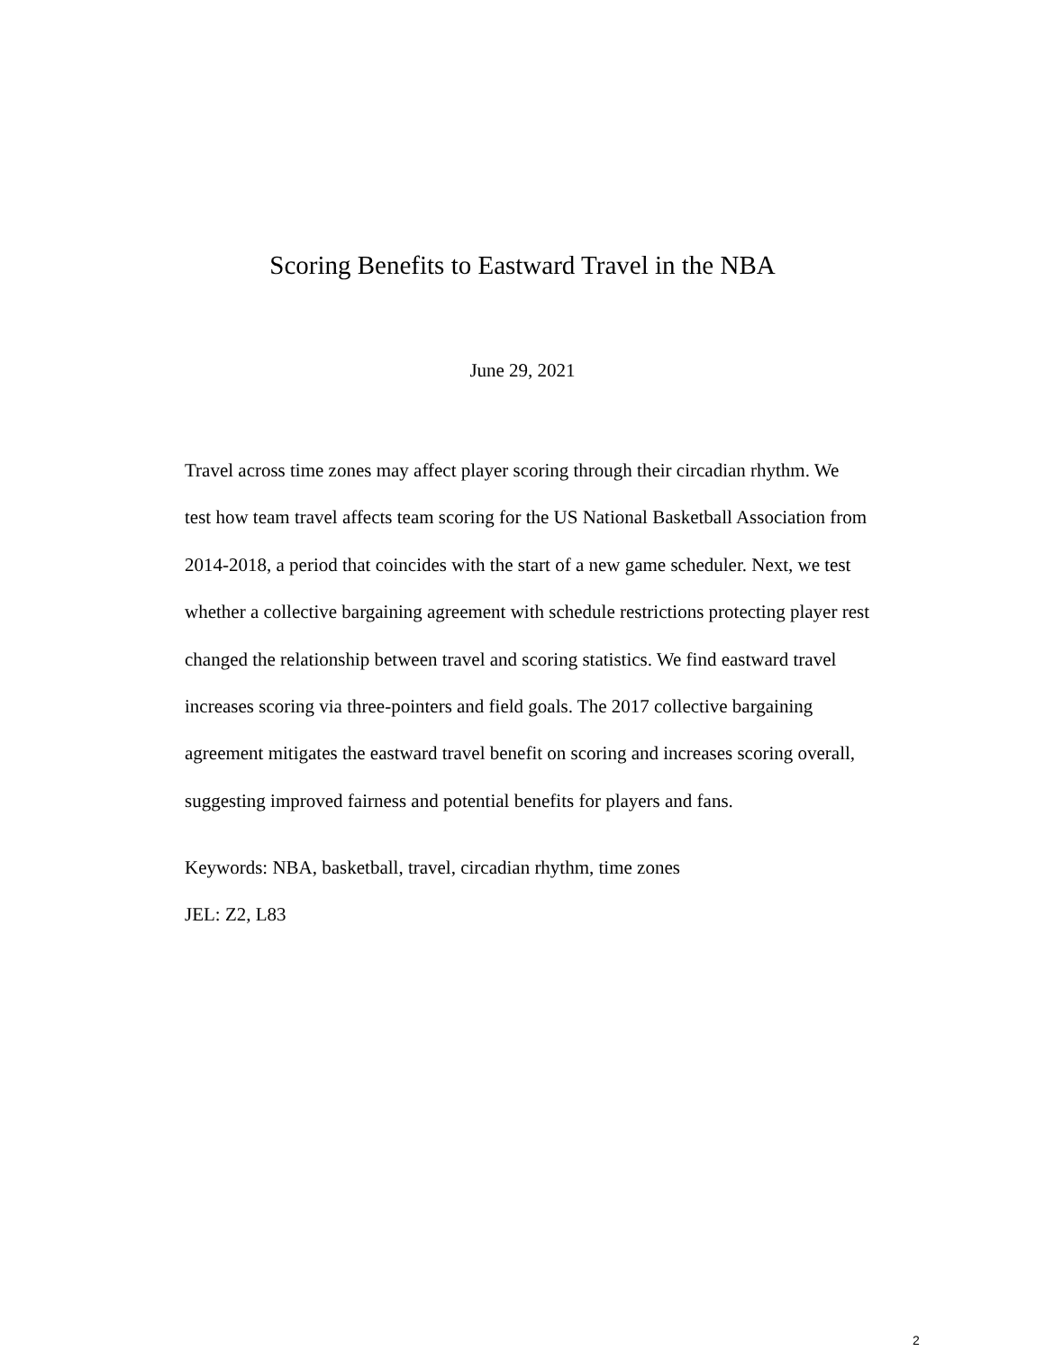Scoring Benefits to Eastward Travel in the NBA
June 29, 2021
Travel across time zones may affect player scoring through their circadian rhythm. We test how team travel affects team scoring for the US National Basketball Association from 2014-2018, a period that coincides with the start of a new game scheduler. Next, we test whether a collective bargaining agreement with schedule restrictions protecting player rest changed the relationship between travel and scoring statistics. We find eastward travel increases scoring via three-pointers and field goals. The 2017 collective bargaining agreement mitigates the eastward travel benefit on scoring and increases scoring overall, suggesting improved fairness and potential benefits for players and fans.
Keywords: NBA, basketball, travel, circadian rhythm, time zones
JEL: Z2, L83
2